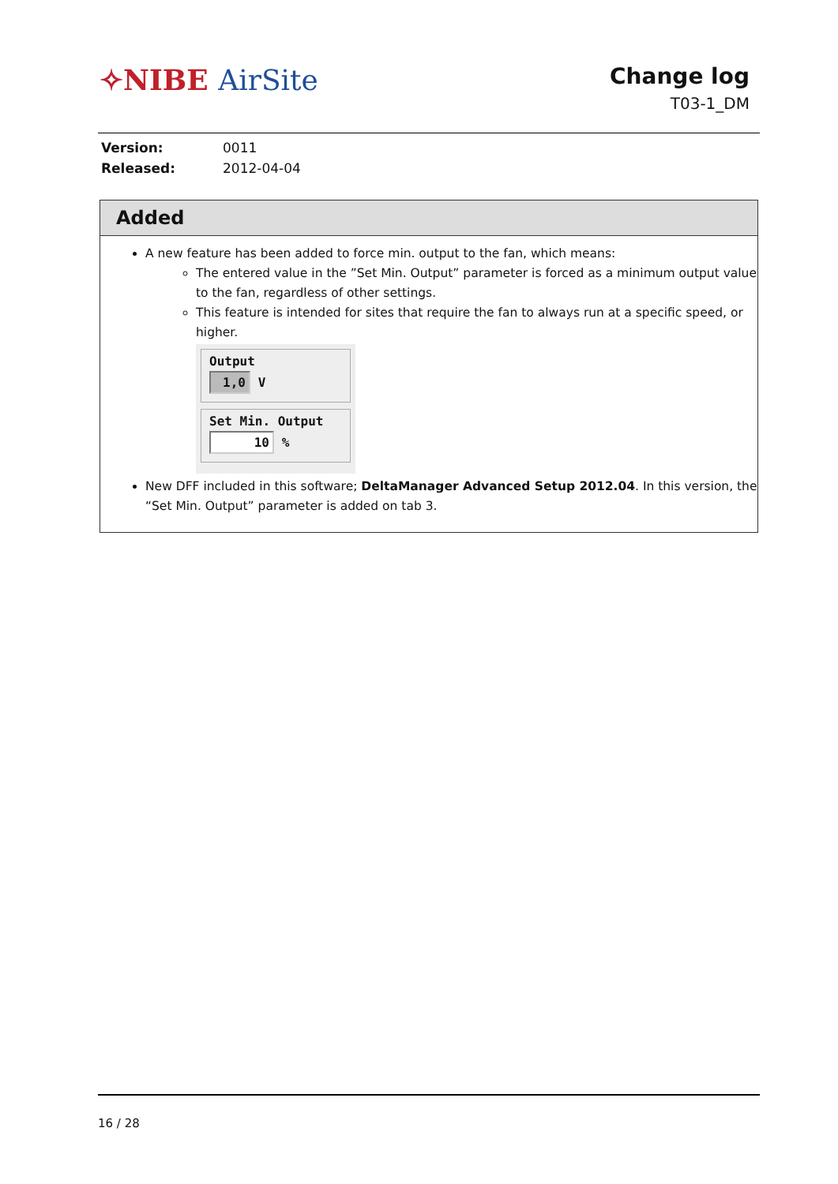✧NIBE AirSite
Change log
T03-1_DM
| Version: | 0011 |
| Released: | 2012-04-04 |
Added
A new feature has been added to force min. output to the fan, which means:
The entered value in the ”Set Min. Output” parameter is forced as a minimum output value to the fan, regardless of other settings.
This feature is intended for sites that require the fan to always run at a specific speed, or higher.
Output
1,0 V
Set Min. Output
10 %
New DFF included in this software; DeltaManager Advanced Setup 2012.04. In this version, the “Set Min. Output” parameter is added on tab 3.
16 / 28